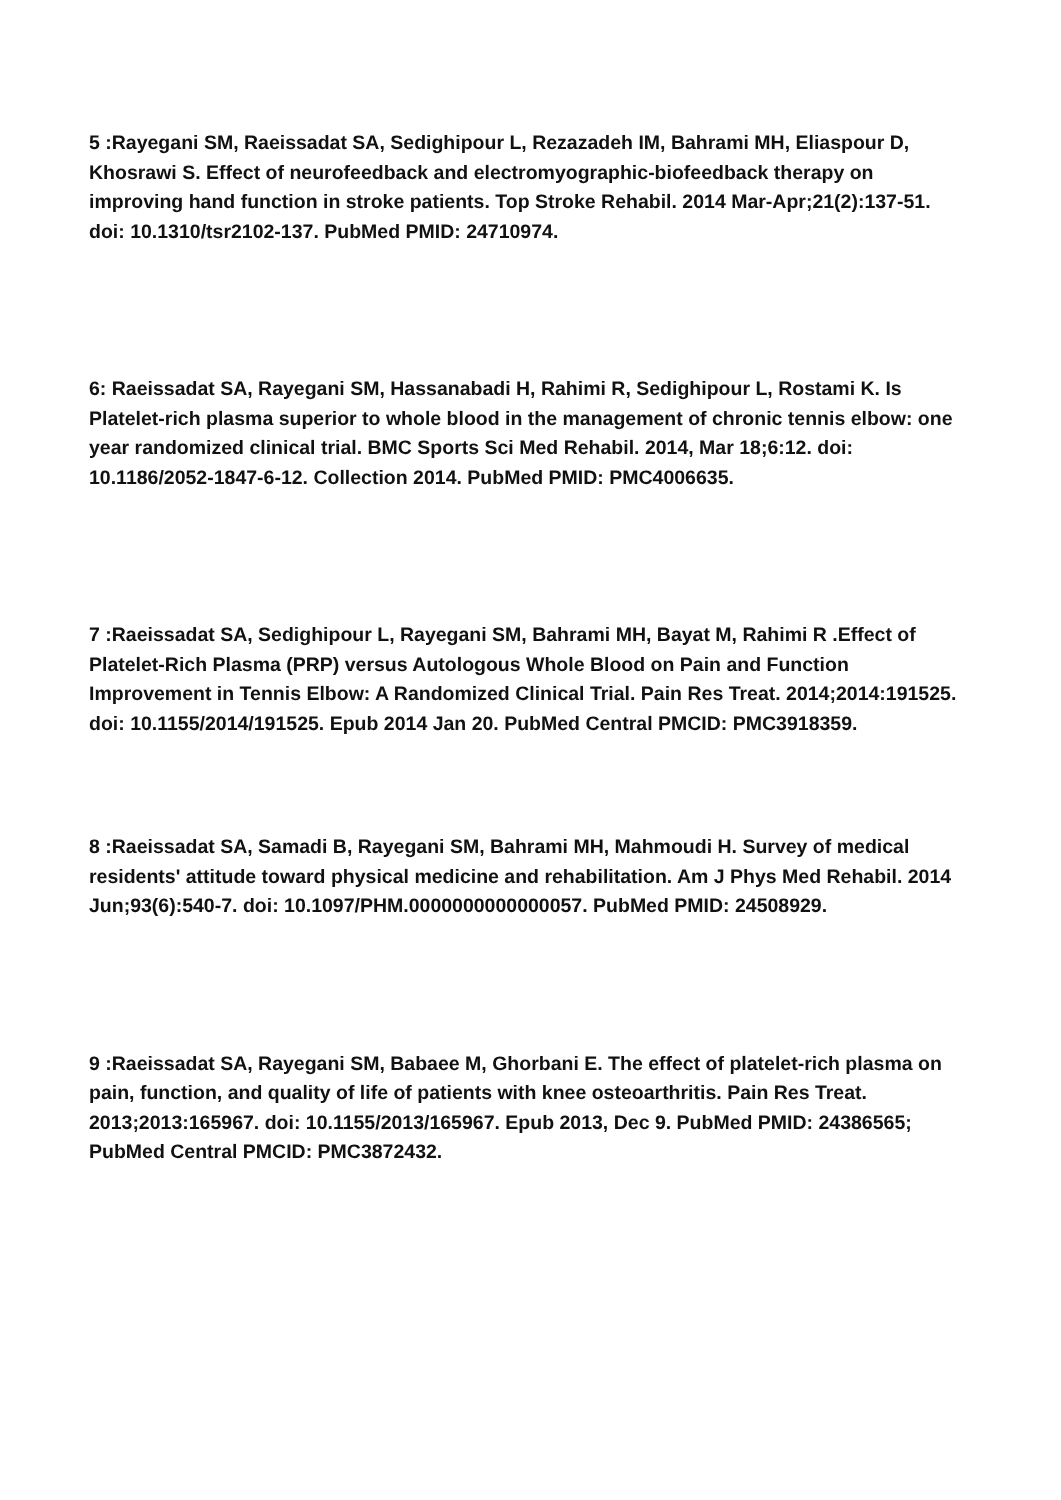5 :Rayegani SM, Raeissadat SA, Sedighipour L, Rezazadeh IM, Bahrami MH, Eliaspour D, Khosrawi S. Effect of neurofeedback and electromyographic-biofeedback therapy on improving hand function in stroke patients. Top Stroke Rehabil. 2014 Mar-Apr;21(2):137-51. doi: 10.1310/tsr2102-137. PubMed PMID: 24710974.
6: Raeissadat SA, Rayegani SM, Hassanabadi H, Rahimi R, Sedighipour L, Rostami K. Is Platelet-rich plasma superior to whole blood in the management of chronic tennis elbow: one year randomized clinical trial. BMC Sports Sci Med Rehabil. 2014, Mar 18;6:12. doi: 10.1186/2052-1847-6-12. Collection 2014. PubMed PMID: PMC4006635.
7 :Raeissadat SA, Sedighipour L, Rayegani SM, Bahrami MH, Bayat M, Rahimi R .Effect of Platelet-Rich Plasma (PRP) versus Autologous Whole Blood on Pain and Function Improvement in Tennis Elbow: A Randomized Clinical Trial. Pain Res Treat. 2014;2014:191525. doi: 10.1155/2014/191525. Epub 2014 Jan 20. PubMed Central PMCID: PMC3918359.
8 :Raeissadat SA, Samadi B, Rayegani SM, Bahrami MH, Mahmoudi H. Survey of medical residents' attitude toward physical medicine and rehabilitation. Am J Phys Med Rehabil. 2014 Jun;93(6):540-7. doi: 10.1097/PHM.0000000000000057. PubMed PMID: 24508929.
9 :Raeissadat SA, Rayegani SM, Babaee M, Ghorbani E. The effect of platelet-rich plasma on pain, function, and quality of life of patients with knee osteoarthritis. Pain Res Treat. 2013;2013:165967. doi: 10.1155/2013/165967. Epub 2013, Dec 9. PubMed PMID: 24386565; PubMed Central PMCID: PMC3872432.